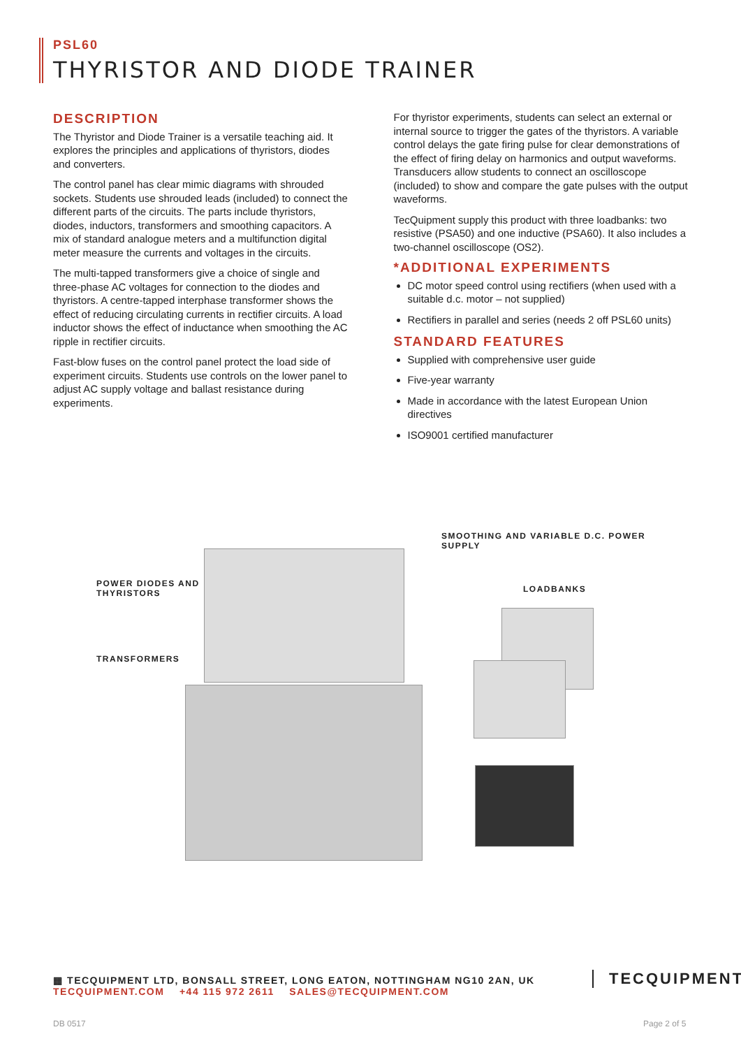PSL60
THYRISTOR AND DIODE TRAINER
DESCRIPTION
The Thyristor and Diode Trainer is a versatile teaching aid. It explores the principles and applications of thyristors, diodes and converters.
The control panel has clear mimic diagrams with shrouded sockets. Students use shrouded leads (included) to connect the different parts of the circuits. The parts include thyristors, diodes, inductors, transformers and smoothing capacitors. A mix of standard analogue meters and a multifunction digital meter measure the currents and voltages in the circuits.
The multi-tapped transformers give a choice of single and three-phase AC voltages for connection to the diodes and thyristors. A centre-tapped interphase transformer shows the effect of reducing circulating currents in rectifier circuits. A load inductor shows the effect of inductance when smoothing the AC ripple in rectifier circuits.
Fast-blow fuses on the control panel protect the load side of experiment circuits. Students use controls on the lower panel to adjust AC supply voltage and ballast resistance during experiments.
For thyristor experiments, students can select an external or internal source to trigger the gates of the thyristors. A variable control delays the gate firing pulse for clear demonstrations of the effect of firing delay on harmonics and output waveforms. Transducers allow students to connect an oscilloscope (included) to show and compare the gate pulses with the output waveforms.
TecQuipment supply this product with three loadbanks: two resistive (PSA50) and one inductive (PSA60). It also includes a two-channel oscilloscope (OS2).
*ADDITIONAL EXPERIMENTS
DC motor speed control using rectifiers (when used with a suitable d.c. motor – not supplied)
Rectifiers in parallel and series (needs 2 off PSL60 units)
STANDARD FEATURES
Supplied with comprehensive user guide
Five-year warranty
Made in accordance with the latest European Union directives
ISO9001 certified manufacturer
SMOOTHING AND VARIABLE D.C. POWER SUPPLY
POWER DIODES AND
THYRISTORS LOADBANKS
TRANSFORMERS
▦ TECQUIPMENT LTD, BONSALL STREET, LONG EATON, NOTTINGHAM NG10 2AN, UK
TECQUIPMENT.COM +44 115 972 2611 SALES@TECQUIPMENT.COM
TECQUIPMENT
DB 0517 Page 2 of 5